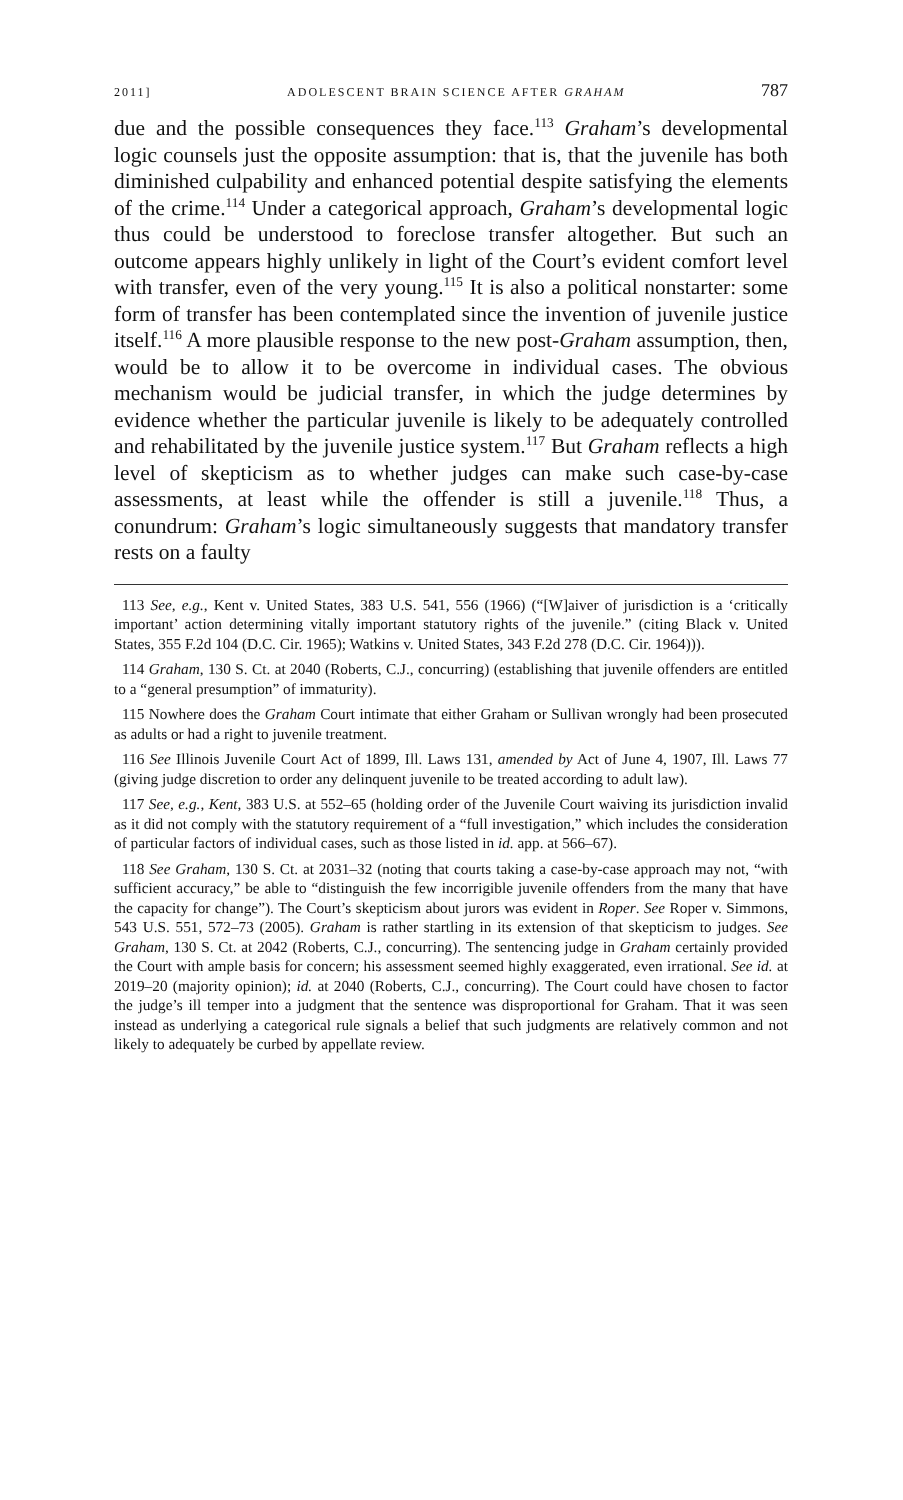2011] ADOLESCENT BRAIN SCIENCE AFTER GRAHAM 787
due and the possible consequences they face.<sup>113</sup> Graham’s developmental logic counsels just the opposite assumption: that is, that the juvenile has both diminished culpability and enhanced potential despite satisfying the elements of the crime.<sup>114</sup> Under a categorical approach, Graham’s developmental logic thus could be understood to foreclose transfer altogether. But such an outcome appears highly unlikely in light of the Court’s evident comfort level with transfer, even of the very young.<sup>115</sup> It is also a political nonstarter: some form of transfer has been contemplated since the invention of juvenile justice itself.<sup>116</sup> A more plausible response to the new post-Graham assumption, then, would be to allow it to be overcome in individual cases. The obvious mechanism would be judicial transfer, in which the judge determines by evidence whether the particular juvenile is likely to be adequately controlled and rehabilitated by the juvenile justice system.<sup>117</sup> But Graham reflects a high level of skepticism as to whether judges can make such case-by-case assessments, at least while the offender is still a juvenile.<sup>118</sup> Thus, a conundrum: Graham’s logic simultaneously suggests that mandatory transfer rests on a faulty
113 See, e.g., Kent v. United States, 383 U.S. 541, 556 (1966) (“[W]aiver of jurisdiction is a ‘critically important’ action determining vitally important statutory rights of the juvenile.” (citing Black v. United States, 355 F.2d 104 (D.C. Cir. 1965); Watkins v. United States, 343 F.2d 278 (D.C. Cir. 1964))).
114 Graham, 130 S. Ct. at 2040 (Roberts, C.J., concurring) (establishing that juvenile offenders are entitled to a “general presumption” of immaturity).
115 Nowhere does the Graham Court intimate that either Graham or Sullivan wrongly had been prosecuted as adults or had a right to juvenile treatment.
116 See Illinois Juvenile Court Act of 1899, Ill. Laws 131, amended by Act of June 4, 1907, Ill. Laws 77 (giving judge discretion to order any delinquent juvenile to be treated according to adult law).
117 See, e.g., Kent, 383 U.S. at 552–65 (holding order of the Juvenile Court waiving its jurisdiction invalid as it did not comply with the statutory requirement of a “full investigation,” which includes the consideration of particular factors of individual cases, such as those listed in id. app. at 566–67).
118 See Graham, 130 S. Ct. at 2031–32 (noting that courts taking a case-by-case approach may not, “with sufficient accuracy,” be able to “distinguish the few incorrigible juvenile offenders from the many that have the capacity for change”). The Court’s skepticism about jurors was evident in Roper. See Roper v. Simmons, 543 U.S. 551, 572–73 (2005). Graham is rather startling in its extension of that skepticism to judges. See Graham, 130 S. Ct. at 2042 (Roberts, C.J., concurring). The sentencing judge in Graham certainly provided the Court with ample basis for concern; his assessment seemed highly exaggerated, even irrational. See id. at 2019–20 (majority opinion); id. at 2040 (Roberts, C.J., concurring). The Court could have chosen to factor the judge’s ill temper into a judgment that the sentence was disproportional for Graham. That it was seen instead as underlying a categorical rule signals a belief that such judgments are relatively common and not likely to adequately be curbed by appellate review.